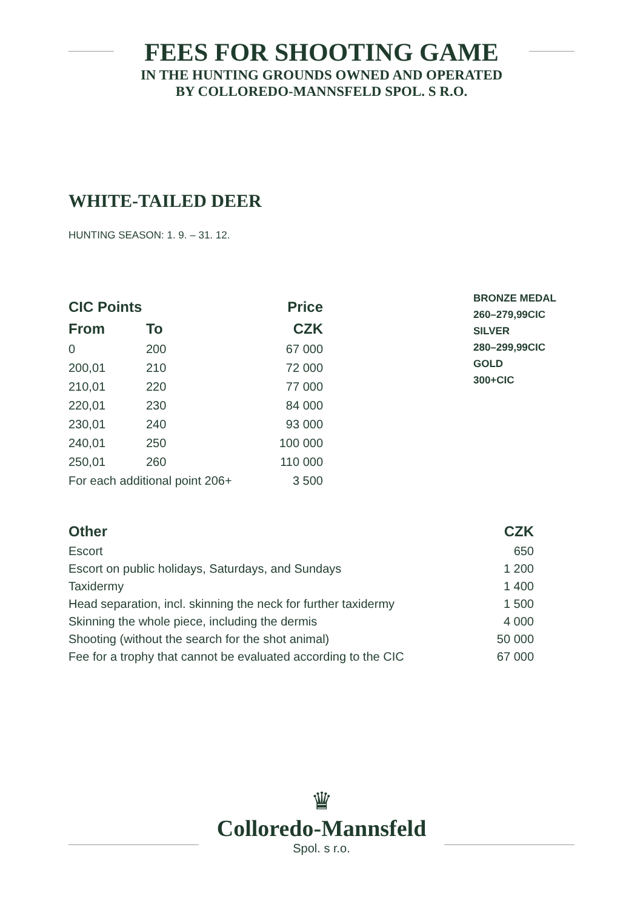FEES FOR SHOOTING GAME
IN THE HUNTING GROUNDS OWNED AND OPERATED
BY COLLOREDO-MANNSFELD SPOL. S R.O.
WHITE-TAILED DEER
HUNTING SEASON: 1. 9. – 31. 12.
| CIC Points | | Price |
| --- | --- | --- |
| From | To | CZK |
| 0 | 200 | 67 000 |
| 200,01 | 210 | 72 000 |
| 210,01 | 220 | 77 000 |
| 220,01 | 230 | 84 000 |
| 230,01 | 240 | 93 000 |
| 240,01 | 250 | 100 000 |
| 250,01 | 260 | 110 000 |
| For each additional point 206+ | | 3 500 |
BRONZE MEDAL
260–279,99CIC
SILVER
280–299,99CIC
GOLD
300+CIC
| Other | CZK |
| --- | --- |
| Escort | 650 |
| Escort on public holidays, Saturdays, and Sundays | 1 200 |
| Taxidermy | 1 400 |
| Head separation, incl. skinning the neck for further taxidermy | 1 500 |
| Skinning the whole piece, including the dermis | 4 000 |
| Shooting (without the search for the shot animal) | 50 000 |
| Fee for a trophy that cannot be evaluated according to the CIC | 67 000 |
♛
Colloredo-Mannsfeld
Spol. s r.o.